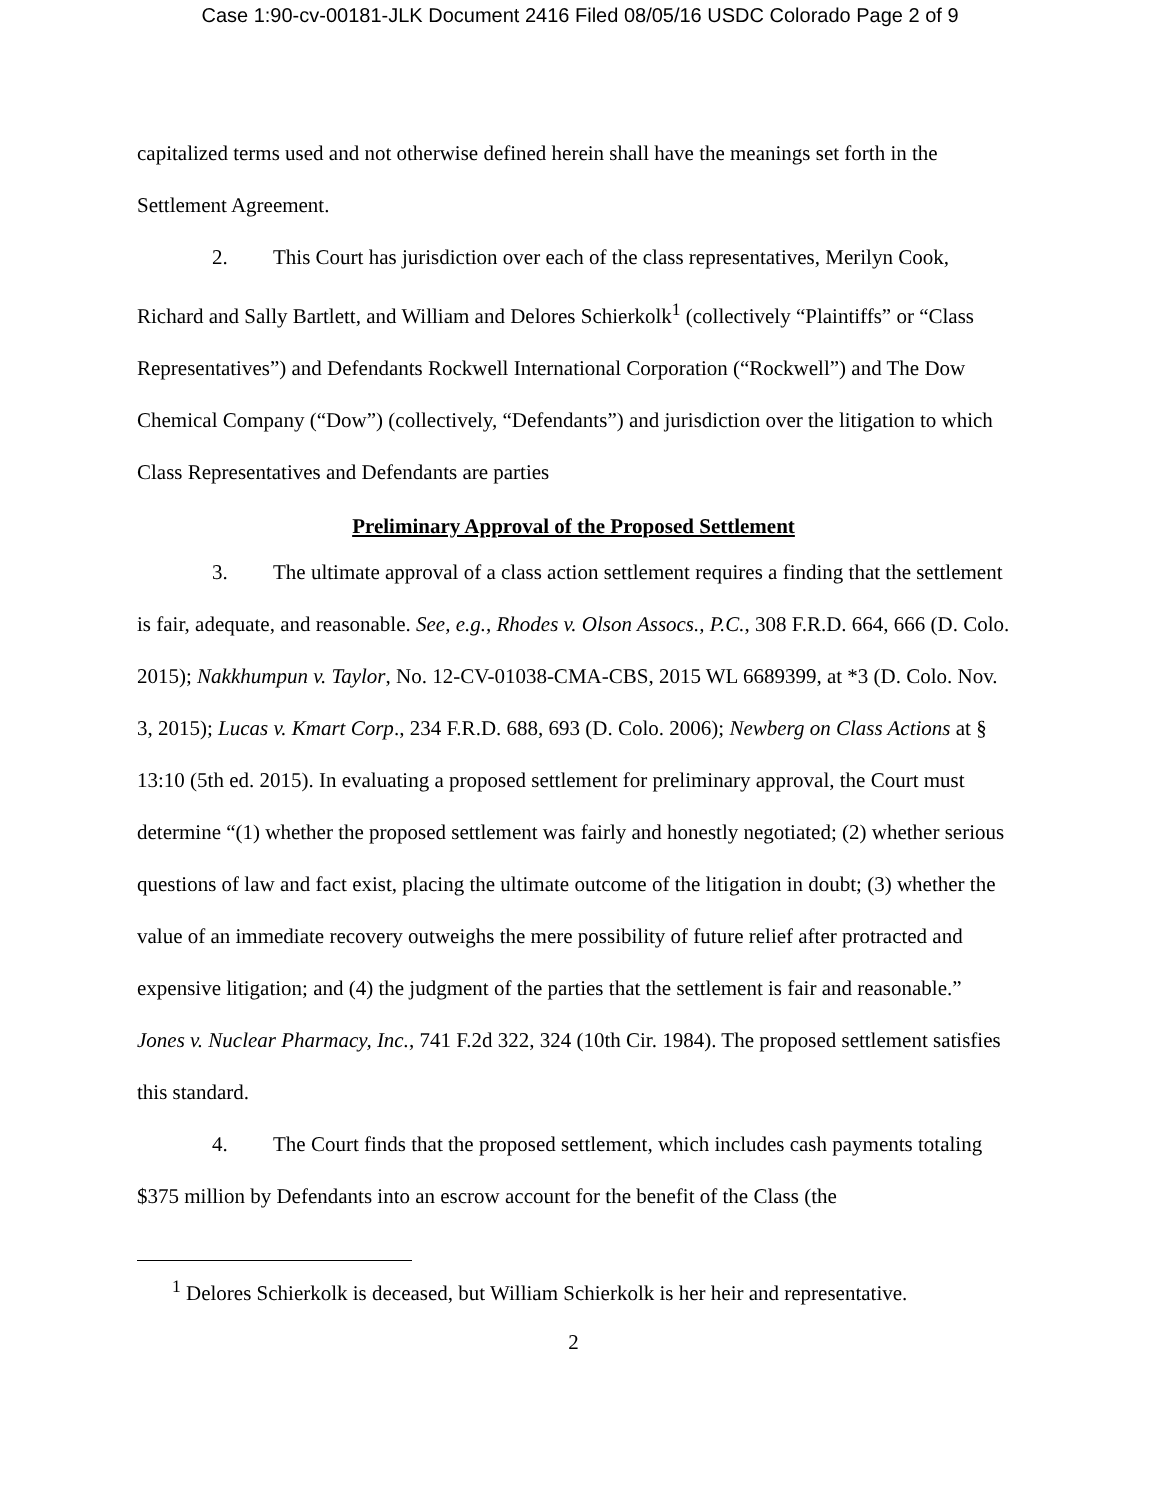Case 1:90-cv-00181-JLK Document 2416 Filed 08/05/16 USDC Colorado Page 2 of 9
capitalized terms used and not otherwise defined herein shall have the meanings set forth in the Settlement Agreement.
2. This Court has jurisdiction over each of the class representatives, Merilyn Cook, Richard and Sally Bartlett, and William and Delores Schierkolk<sup>1</sup> (collectively “Plaintiffs” or “Class Representatives”) and Defendants Rockwell International Corporation (“Rockwell”) and The Dow Chemical Company (“Dow”) (collectively, “Defendants”) and jurisdiction over the litigation to which Class Representatives and Defendants are parties
Preliminary Approval of the Proposed Settlement
3. The ultimate approval of a class action settlement requires a finding that the settlement is fair, adequate, and reasonable. See, e.g., Rhodes v. Olson Assocs., P.C., 308 F.R.D. 664, 666 (D. Colo. 2015); Nakkhumpun v. Taylor, No. 12-CV-01038-CMA-CBS, 2015 WL 6689399, at *3 (D. Colo. Nov. 3, 2015); Lucas v. Kmart Corp., 234 F.R.D. 688, 693 (D. Colo. 2006); Newberg on Class Actions at § 13:10 (5th ed. 2015). In evaluating a proposed settlement for preliminary approval, the Court must determine “(1) whether the proposed settlement was fairly and honestly negotiated; (2) whether serious questions of law and fact exist, placing the ultimate outcome of the litigation in doubt; (3) whether the value of an immediate recovery outweighs the mere possibility of future relief after protracted and expensive litigation; and (4) the judgment of the parties that the settlement is fair and reasonable.” Jones v. Nuclear Pharmacy, Inc., 741 F.2d 322, 324 (10th Cir. 1984). The proposed settlement satisfies this standard.
4. The Court finds that the proposed settlement, which includes cash payments totaling $375 million by Defendants into an escrow account for the benefit of the Class (the
<sup>1</sup> Delores Schierkolk is deceased, but William Schierkolk is her heir and representative.
2